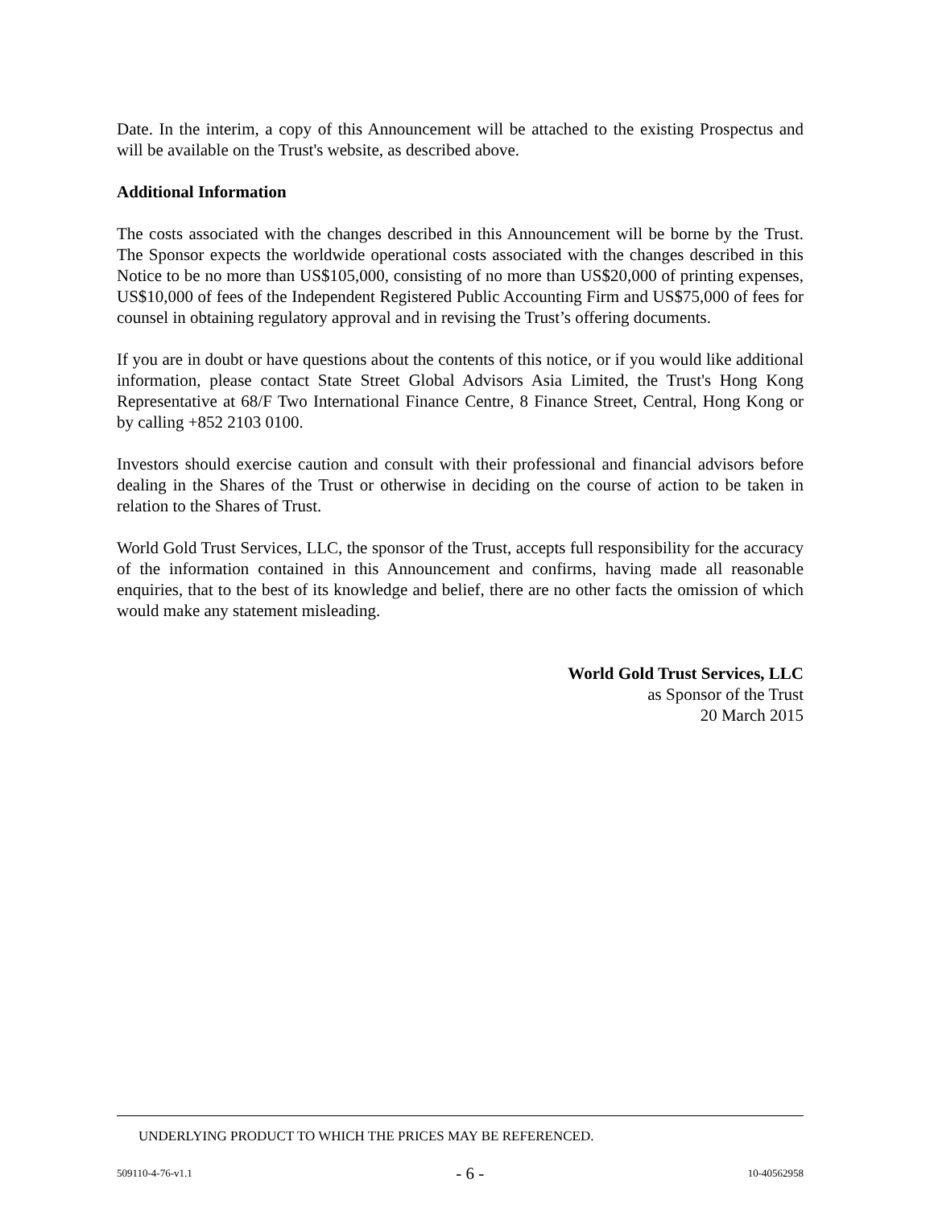Date. In the interim, a copy of this Announcement will be attached to the existing Prospectus and will be available on the Trust's website, as described above.
Additional Information
The costs associated with the changes described in this Announcement will be borne by the Trust. The Sponsor expects the worldwide operational costs associated with the changes described in this Notice to be no more than US$105,000, consisting of no more than US$20,000 of printing expenses, US$10,000 of fees of the Independent Registered Public Accounting Firm and US$75,000 of fees for counsel in obtaining regulatory approval and in revising the Trust’s offering documents.
If you are in doubt or have questions about the contents of this notice, or if you would like additional information, please contact State Street Global Advisors Asia Limited, the Trust's Hong Kong Representative at 68/F Two International Finance Centre, 8 Finance Street, Central, Hong Kong or by calling +852 2103 0100.
Investors should exercise caution and consult with their professional and financial advisors before dealing in the Shares of the Trust or otherwise in deciding on the course of action to be taken in relation to the Shares of Trust.
World Gold Trust Services, LLC, the sponsor of the Trust, accepts full responsibility for the accuracy of the information contained in this Announcement and confirms, having made all reasonable enquiries, that to the best of its knowledge and belief, there are no other facts the omission of which would make any statement misleading.
World Gold Trust Services, LLC
as Sponsor of the Trust
20 March 2015
UNDERLYING PRODUCT TO WHICH THE PRICES MAY BE REFERENCED.
509110-4-76-v1.1 - 6 - 10-40562958